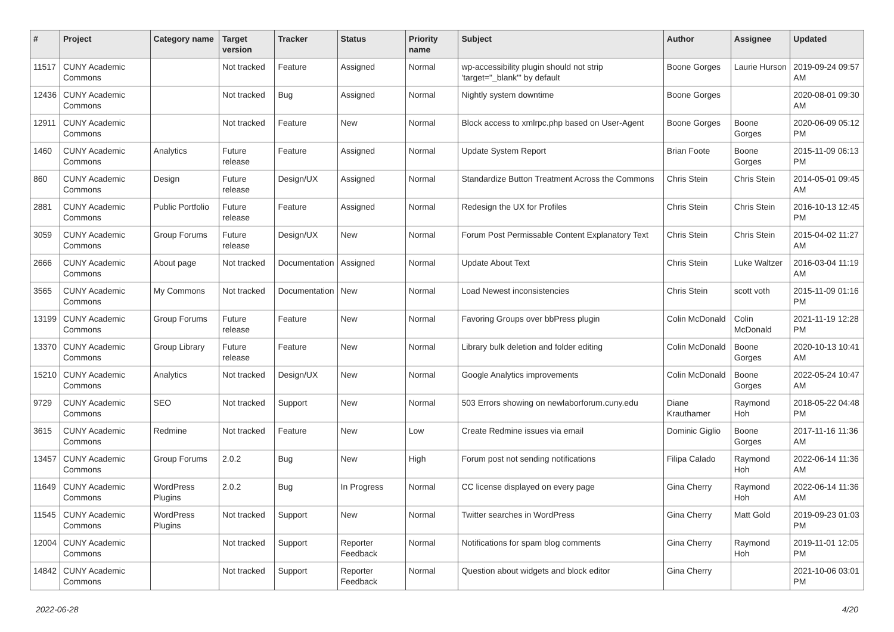| # | Project | Category name | Target version | Tracker | Status | Priority name | Subject | Author | Assignee | Updated |
| --- | --- | --- | --- | --- | --- | --- | --- | --- | --- | --- |
| 11517 | CUNY Academic Commons | | Not tracked | Feature | Assigned | Normal | wp-accessibility plugin should not strip 'target="_blank"' by default | Boone Gorges | Laurie Hurson | 2019-09-24 09:57 AM |
| 12436 | CUNY Academic Commons | | Not tracked | Bug | Assigned | Normal | Nightly system downtime | Boone Gorges | | 2020-08-01 09:30 AM |
| 12911 | CUNY Academic Commons | | Not tracked | Feature | New | Normal | Block access to xmlrpc.php based on User-Agent | Boone Gorges | Boone Gorges | 2020-06-09 05:12 PM |
| 1460 | CUNY Academic Commons | Analytics | Future release | Feature | Assigned | Normal | Update System Report | Brian Foote | Boone Gorges | 2015-11-09 06:13 PM |
| 860 | CUNY Academic Commons | Design | Future release | Design/UX | Assigned | Normal | Standardize Button Treatment Across the Commons | Chris Stein | Chris Stein | 2014-05-01 09:45 AM |
| 2881 | CUNY Academic Commons | Public Portfolio | Future release | Feature | Assigned | Normal | Redesign the UX for Profiles | Chris Stein | Chris Stein | 2016-10-13 12:45 PM |
| 3059 | CUNY Academic Commons | Group Forums | Future release | Design/UX | New | Normal | Forum Post Permissable Content Explanatory Text | Chris Stein | Chris Stein | 2015-04-02 11:27 AM |
| 2666 | CUNY Academic Commons | About page | Not tracked | Documentation | Assigned | Normal | Update About Text | Chris Stein | Luke Waltzer | 2016-03-04 11:19 AM |
| 3565 | CUNY Academic Commons | My Commons | Not tracked | Documentation | New | Normal | Load Newest inconsistencies | Chris Stein | scott voth | 2015-11-09 01:16 PM |
| 13199 | CUNY Academic Commons | Group Forums | Future release | Feature | New | Normal | Favoring Groups over bbPress plugin | Colin McDonald | Colin McDonald | 2021-11-19 12:28 PM |
| 13370 | CUNY Academic Commons | Group Library | Future release | Feature | New | Normal | Library bulk deletion and folder editing | Colin McDonald | Boone Gorges | 2020-10-13 10:41 AM |
| 15210 | CUNY Academic Commons | Analytics | Not tracked | Design/UX | New | Normal | Google Analytics improvements | Colin McDonald | Boone Gorges | 2022-05-24 10:47 AM |
| 9729 | CUNY Academic Commons | SEO | Not tracked | Support | New | Normal | 503 Errors showing on newlaborforum.cuny.edu | Diane Krauthamer | Raymond Hoh | 2018-05-22 04:48 PM |
| 3615 | CUNY Academic Commons | Redmine | Not tracked | Feature | New | Low | Create Redmine issues via email | Dominic Giglio | Boone Gorges | 2017-11-16 11:36 AM |
| 13457 | CUNY Academic Commons | Group Forums | 2.0.2 | Bug | New | High | Forum post not sending notifications | Filipa Calado | Raymond Hoh | 2022-06-14 11:36 AM |
| 11649 | CUNY Academic Commons | WordPress Plugins | 2.0.2 | Bug | In Progress | Normal | CC license displayed on every page | Gina Cherry | Raymond Hoh | 2022-06-14 11:36 AM |
| 11545 | CUNY Academic Commons | WordPress Plugins | Not tracked | Support | New | Normal | Twitter searches in WordPress | Gina Cherry | Matt Gold | 2019-09-23 01:03 PM |
| 12004 | CUNY Academic Commons | | Not tracked | Support | Reporter Feedback | Normal | Notifications for spam blog comments | Gina Cherry | Raymond Hoh | 2019-11-01 12:05 PM |
| 14842 | CUNY Academic Commons | | Not tracked | Support | Reporter Feedback | Normal | Question about widgets and block editor | Gina Cherry | | 2021-10-06 03:01 PM |
2022-06-28 4/20